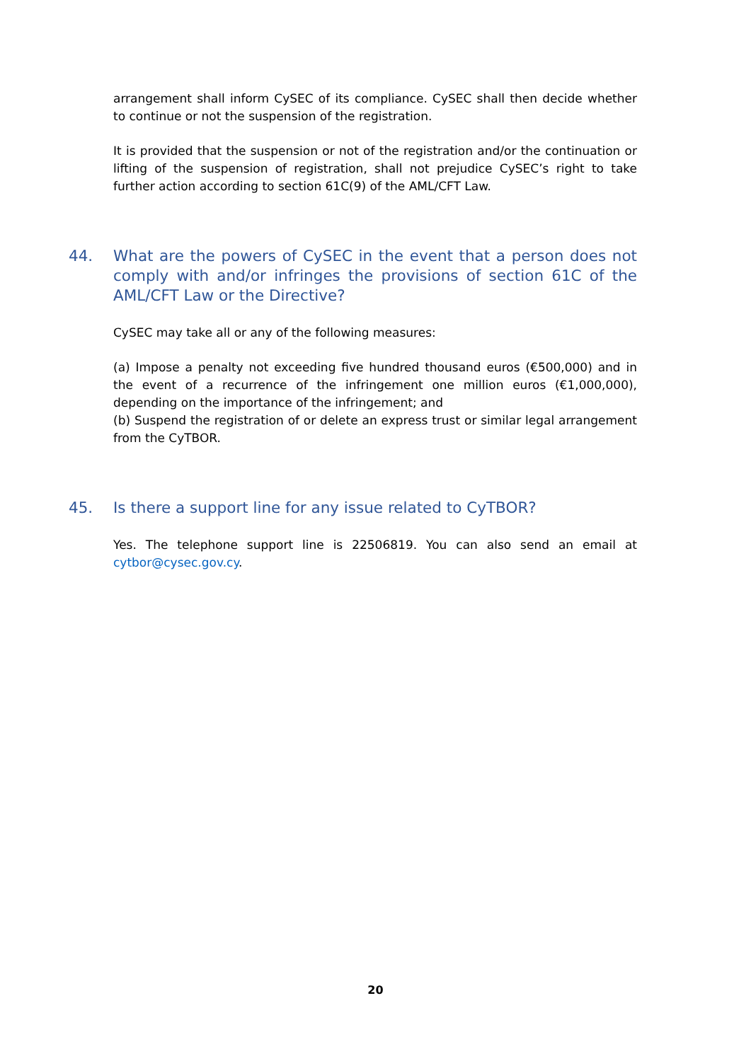arrangement shall inform CySEC of its compliance. CySEC shall then decide whether to continue or not the suspension of the registration.
It is provided that the suspension or not of the registration and/or the continuation or lifting of the suspension of registration, shall not prejudice CySEC’s right to take further action according to section 61C(9) of the AML/CFT Law.
44. What are the powers of CySEC in the event that a person does not comply with and/or infringes the provisions of section 61C of the AML/CFT Law or the Directive?
CySEC may take all or any of the following measures:
(a) Impose a penalty not exceeding five hundred thousand euros (€500,000) and in the event of a recurrence of the infringement one million euros (€1,000,000), depending on the importance of the infringement; and
(b) Suspend the registration of or delete an express trust or similar legal arrangement from the CyTBOR.
45. Is there a support line for any issue related to CyTBOR?
Yes. The telephone support line is 22506819. You can also send an email at cytbor@cysec.gov.cy.
20